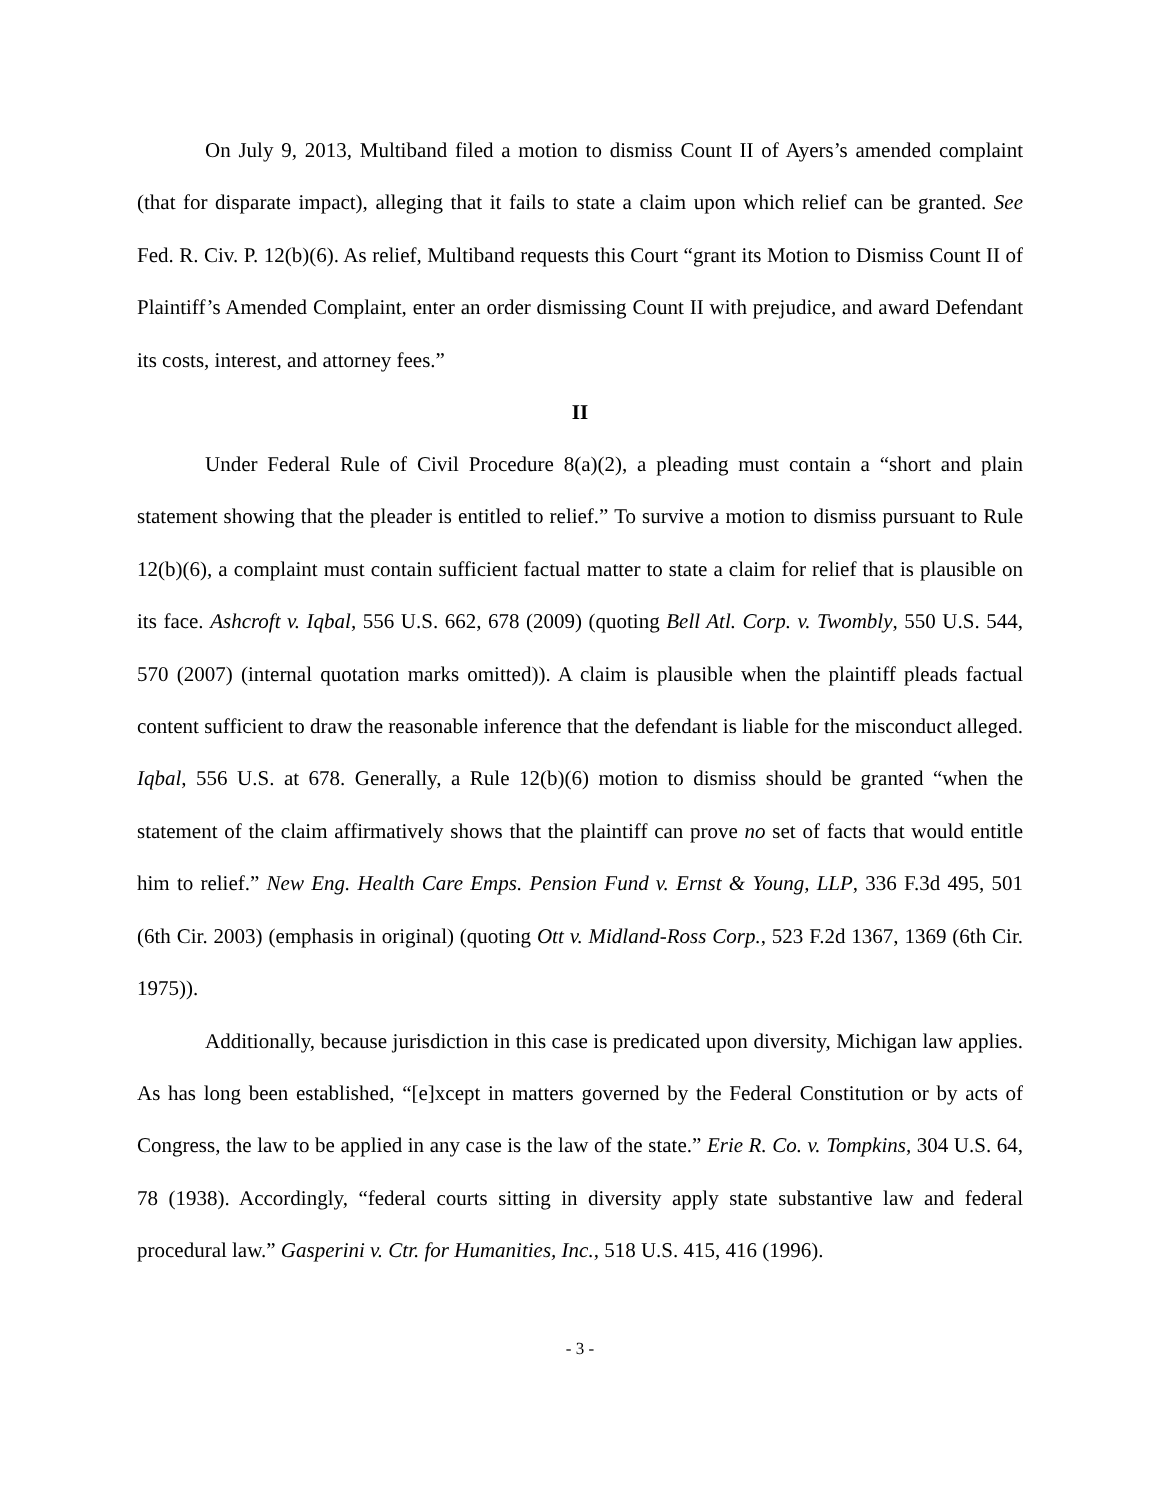On July 9, 2013, Multiband filed a motion to dismiss Count II of Ayers’s amended complaint (that for disparate impact), alleging that it fails to state a claim upon which relief can be granted. See Fed. R. Civ. P. 12(b)(6). As relief, Multiband requests this Court “grant its Motion to Dismiss Count II of Plaintiff’s Amended Complaint, enter an order dismissing Count II with prejudice, and award Defendant its costs, interest, and attorney fees.”
II
Under Federal Rule of Civil Procedure 8(a)(2), a pleading must contain a “short and plain statement showing that the pleader is entitled to relief.” To survive a motion to dismiss pursuant to Rule 12(b)(6), a complaint must contain sufficient factual matter to state a claim for relief that is plausible on its face. Ashcroft v. Iqbal, 556 U.S. 662, 678 (2009) (quoting Bell Atl. Corp. v. Twombly, 550 U.S. 544, 570 (2007) (internal quotation marks omitted)). A claim is plausible when the plaintiff pleads factual content sufficient to draw the reasonable inference that the defendant is liable for the misconduct alleged. Iqbal, 556 U.S. at 678. Generally, a Rule 12(b)(6) motion to dismiss should be granted “when the statement of the claim affirmatively shows that the plaintiff can prove no set of facts that would entitle him to relief.” New Eng. Health Care Emps. Pension Fund v. Ernst & Young, LLP, 336 F.3d 495, 501 (6th Cir. 2003) (emphasis in original) (quoting Ott v. Midland-Ross Corp., 523 F.2d 1367, 1369 (6th Cir. 1975)).
Additionally, because jurisdiction in this case is predicated upon diversity, Michigan law applies. As has long been established, “[e]xcept in matters governed by the Federal Constitution or by acts of Congress, the law to be applied in any case is the law of the state.” Erie R. Co. v. Tompkins, 304 U.S. 64, 78 (1938). Accordingly, “federal courts sitting in diversity apply state substantive law and federal procedural law.” Gasperini v. Ctr. for Humanities, Inc., 518 U.S. 415, 416 (1996).
- 3 -